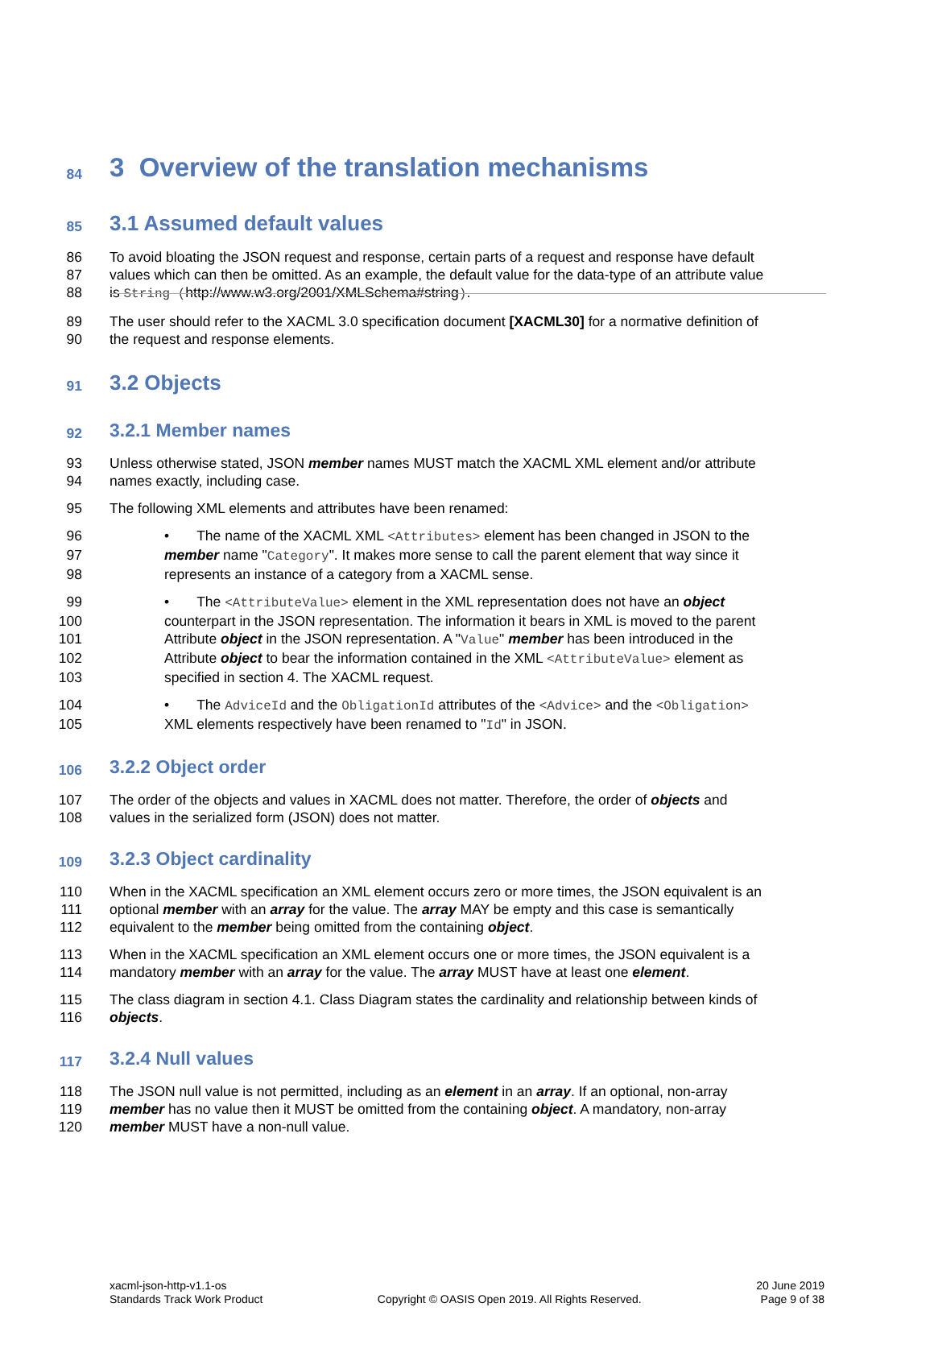84
3 Overview of the translation mechanisms
85
3.1 Assumed default values
86 To avoid bloating the JSON request and response, certain parts of a request and response have default
87 values which can then be omitted. As an example, the default value for the data-type of an attribute value
88 is String (http://www.w3.org/2001/XMLSchema#string).
89 The user should refer to the XACML 3.0 specification document [XACML30] for a normative definition of
90 the request and response elements.
91
3.2 Objects
92
3.2.1 Member names
93 Unless otherwise stated, JSON member names MUST match the XACML XML element and/or attribute
94 names exactly, including case.
95 The following XML elements and attributes have been renamed:
96 • The name of the XACML XML <Attributes> element has been changed in JSON to the
97 member name "Category". It makes more sense to call the parent element that way since it
98 represents an instance of a category from a XACML sense.
99 • The <AttributeValue> element in the XML representation does not have an object
100 counterpart in the JSON representation. The information it bears in XML is moved to the parent
101 Attribute object in the JSON representation. A "Value" member has been introduced in the
102 Attribute object to bear the information contained in the XML <AttributeValue> element as
103 specified in section 4. The XACML request.
104 • The AdviceId and the ObligationId attributes of the <Advice> and the <Obligation>
105 XML elements respectively have been renamed to "Id" in JSON.
106
3.2.2 Object order
107 The order of the objects and values in XACML does not matter. Therefore, the order of objects and
108 values in the serialized form (JSON) does not matter.
109
3.2.3 Object cardinality
110 When in the XACML specification an XML element occurs zero or more times, the JSON equivalent is an
111 optional member with an array for the value. The array MAY be empty and this case is semantically
112 equivalent to the member being omitted from the containing object.
113 When in the XACML specification an XML element occurs one or more times, the JSON equivalent is a
114 mandatory member with an array for the value. The array MUST have at least one element.
115 The class diagram in section 4.1. Class Diagram states the cardinality and relationship between kinds of
116 objects.
117
3.2.4 Null values
118 The JSON null value is not permitted, including as an element in an array. If an optional, non-array
119 member has no value then it MUST be omitted from the containing object. A mandatory, non-array
120 member MUST have a non-null value.
xacml-json-http-v1.1-os
Standards Track Work Product
Copyright © OASIS Open 2019. All Rights Reserved.
20 June 2019
Page 9 of 38